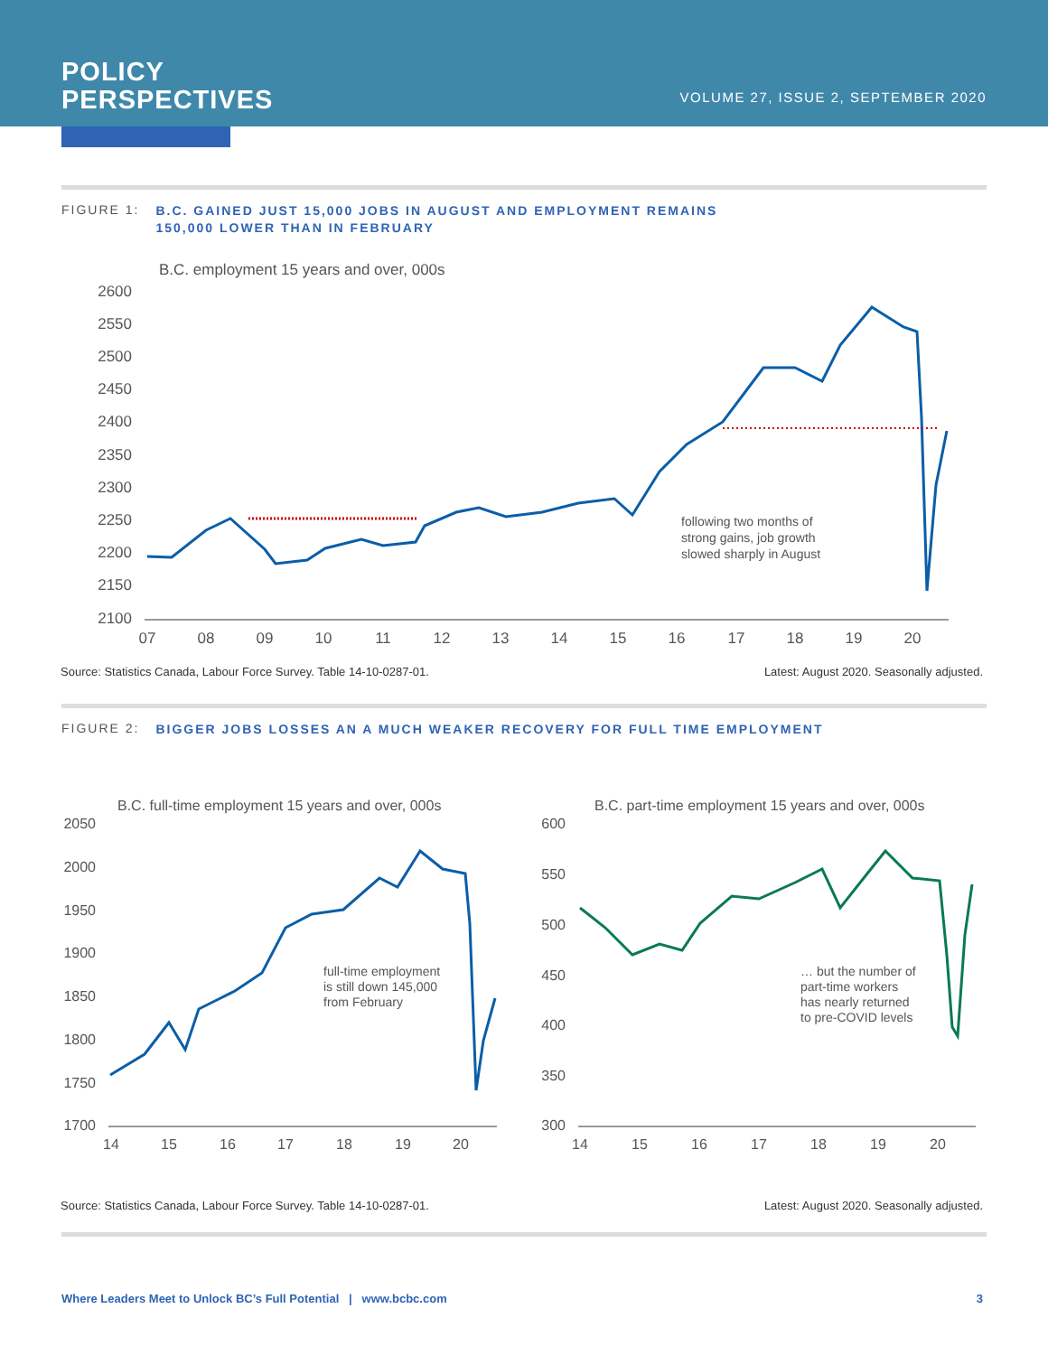POLICY
PERSPECTIVES
VOLUME 27, ISSUE 2, SEPTEMBER 2020
FIGURE 1: B.C. GAINED JUST 15,000 JOBS IN AUGUST AND EMPLOYMENT REMAINS
150,000 LOWER THAN IN FEBRUARY
B.C. employment 15 years and over, 000s
2600
2550
2500
2450
2400
2350
2300
2250
2200
2150
2100
07
08
09
10
11
12
13
14
15
16
17
18
19
20
following two months of
strong gains, job growth
slowed sharply in August
Source: Statistics Canada, Labour Force Survey. Table 14-10-0287-01. Latest: August 2020. Seasonally adjusted.
FIGURE 2: BIGGER JOBS LOSSES AN A MUCH WEAKER RECOVERY FOR FULL TIME EMPLOYMENT
B.C. full-time employment 15 years and over, 000s
2050
2000
1950
1900
1850
1800
1750
1700
14
15
16
17
18
19
20
full-time employment
is still down 145,000
from February
B.C. part-time employment 15 years and over, 000s
600
550
500
450
400
350
300
14
15
16
17
18
19
20
… but the number of
part-time workers
has nearly returned
to pre-COVID levels
Source: Statistics Canada, Labour Force Survey. Table 14-10-0287-01. Latest: August 2020. Seasonally adjusted.
Where Leaders Meet to Unlock BC’s Full Potential | www.bcbc.com 3